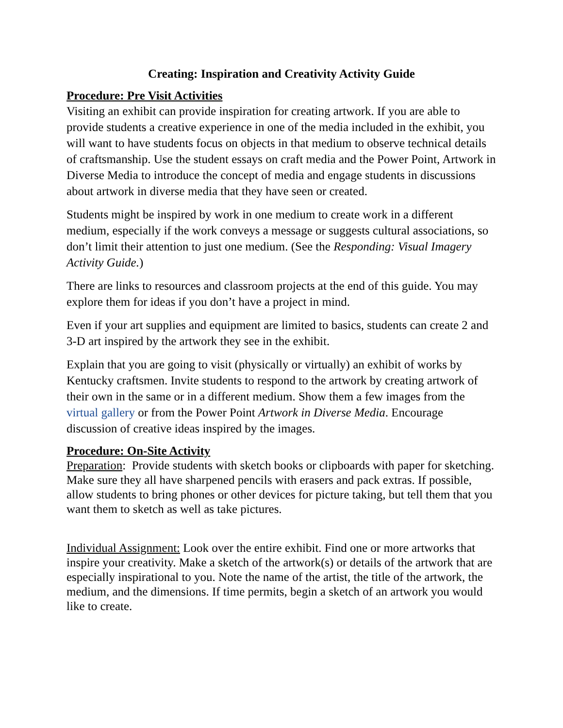Creating: Inspiration and Creativity Activity Guide
Procedure: Pre Visit Activities
Visiting an exhibit can provide inspiration for creating artwork. If you are able to provide students a creative experience in one of the media included in the exhibit, you will want to have students focus on objects in that medium to observe technical details of craftsmanship. Use the student essays on craft media and the Power Point, Artwork in Diverse Media to introduce the concept of media and engage students in discussions about artwork in diverse media that they have seen or created.
Students might be inspired by work in one medium to create work in a different medium, especially if the work conveys a message or suggests cultural associations, so don’t limit their attention to just one medium. (See the Responding: Visual Imagery Activity Guide.)
There are links to resources and classroom projects at the end of this guide. You may explore them for ideas if you don’t have a project in mind.
Even if your art supplies and equipment are limited to basics, students can create 2 and 3-D art inspired by the artwork they see in the exhibit.
Explain that you are going to visit (physically or virtually) an exhibit of works by Kentucky craftsmen. Invite students to respond to the artwork by creating artwork of their own in the same or in a different medium. Show them a few images from the virtual gallery or from the Power Point Artwork in Diverse Media. Encourage discussion of creative ideas inspired by the images.
Procedure: On-Site Activity
Preparation: Provide students with sketch books or clipboards with paper for sketching. Make sure they all have sharpened pencils with erasers and pack extras. If possible, allow students to bring phones or other devices for picture taking, but tell them that you want them to sketch as well as take pictures.
Individual Assignment: Look over the entire exhibit. Find one or more artworks that inspire your creativity. Make a sketch of the artwork(s) or details of the artwork that are especially inspirational to you. Note the name of the artist, the title of the artwork, the medium, and the dimensions. If time permits, begin a sketch of an artwork you would like to create.